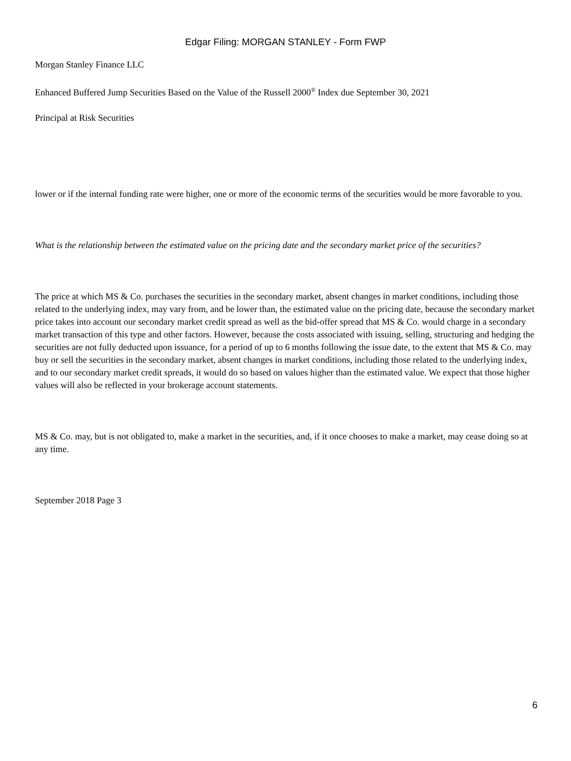Edgar Filing: MORGAN STANLEY - Form FWP
Morgan Stanley Finance LLC
Enhanced Buffered Jump Securities Based on the Value of the Russell 2000<sup>®</sup> Index due September 30, 2021
Principal at Risk Securities
lower or if the internal funding rate were higher, one or more of the economic terms of the securities would be more favorable to you.
What is the relationship between the estimated value on the pricing date and the secondary market price of the securities?
The price at which MS & Co. purchases the securities in the secondary market, absent changes in market conditions, including those related to the underlying index, may vary from, and be lower than, the estimated value on the pricing date, because the secondary market price takes into account our secondary market credit spread as well as the bid-offer spread that MS & Co. would charge in a secondary market transaction of this type and other factors. However, because the costs associated with issuing, selling, structuring and hedging the securities are not fully deducted upon issuance, for a period of up to 6 months following the issue date, to the extent that MS & Co. may buy or sell the securities in the secondary market, absent changes in market conditions, including those related to the underlying index, and to our secondary market credit spreads, it would do so based on values higher than the estimated value. We expect that those higher values will also be reflected in your brokerage account statements.
MS & Co. may, but is not obligated to, make a market in the securities, and, if it once chooses to make a market, may cease doing so at any time.
September 2018 Page 3
6